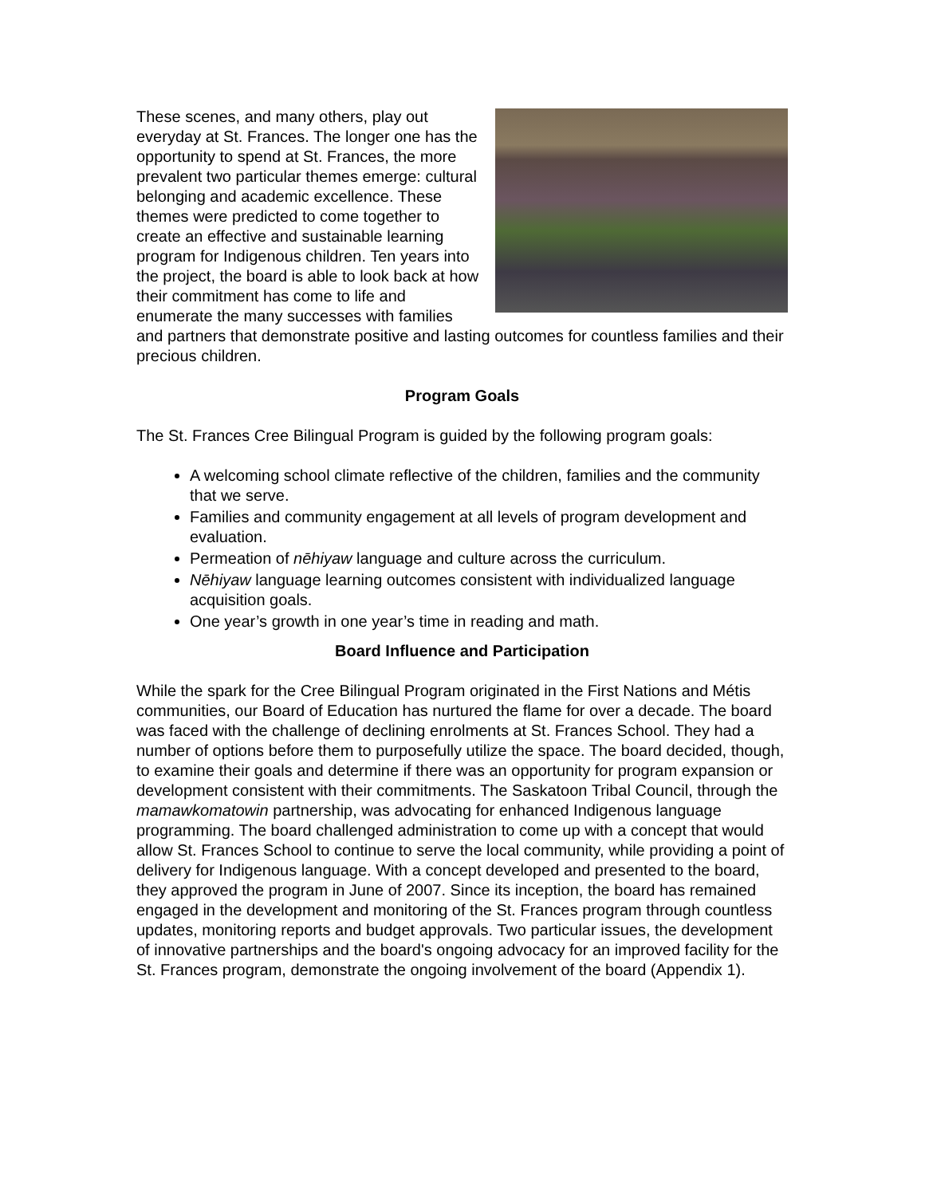These scenes, and many others, play out everyday at St. Frances. The longer one has the opportunity to spend at St. Frances, the more prevalent two particular themes emerge: cultural belonging and academic excellence. These themes were predicted to come together to create an effective and sustainable learning program for Indigenous children. Ten years into the project, the board is able to look back at how their commitment has come to life and enumerate the many successes with families and partners that demonstrate positive and lasting outcomes for countless families and their precious children.
Program Goals
The St. Frances Cree Bilingual Program is guided by the following program goals:
A welcoming school climate reflective of the children, families and the community that we serve.
Families and community engagement at all levels of program development and evaluation.
Permeation of nēhiyaw language and culture across the curriculum.
Nēhiyaw language learning outcomes consistent with individualized language acquisition goals.
One year’s growth in one year’s time in reading and math.
Board Influence and Participation
While the spark for the Cree Bilingual Program originated in the First Nations and Métis communities, our Board of Education has nurtured the flame for over a decade. The board was faced with the challenge of declining enrolments at St. Frances School. They had a number of options before them to purposefully utilize the space. The board decided, though, to examine their goals and determine if there was an opportunity for program expansion or development consistent with their commitments. The Saskatoon Tribal Council, through the mamawkomatowin partnership, was advocating for enhanced Indigenous language programming. The board challenged administration to come up with a concept that would allow St. Frances School to continue to serve the local community, while providing a point of delivery for Indigenous language. With a concept developed and presented to the board, they approved the program in June of 2007. Since its inception, the board has remained engaged in the development and monitoring of the St. Frances program through countless updates, monitoring reports and budget approvals. Two particular issues, the development of innovative partnerships and the board's ongoing advocacy for an improved facility for the St. Frances program, demonstrate the ongoing involvement of the board (Appendix 1).